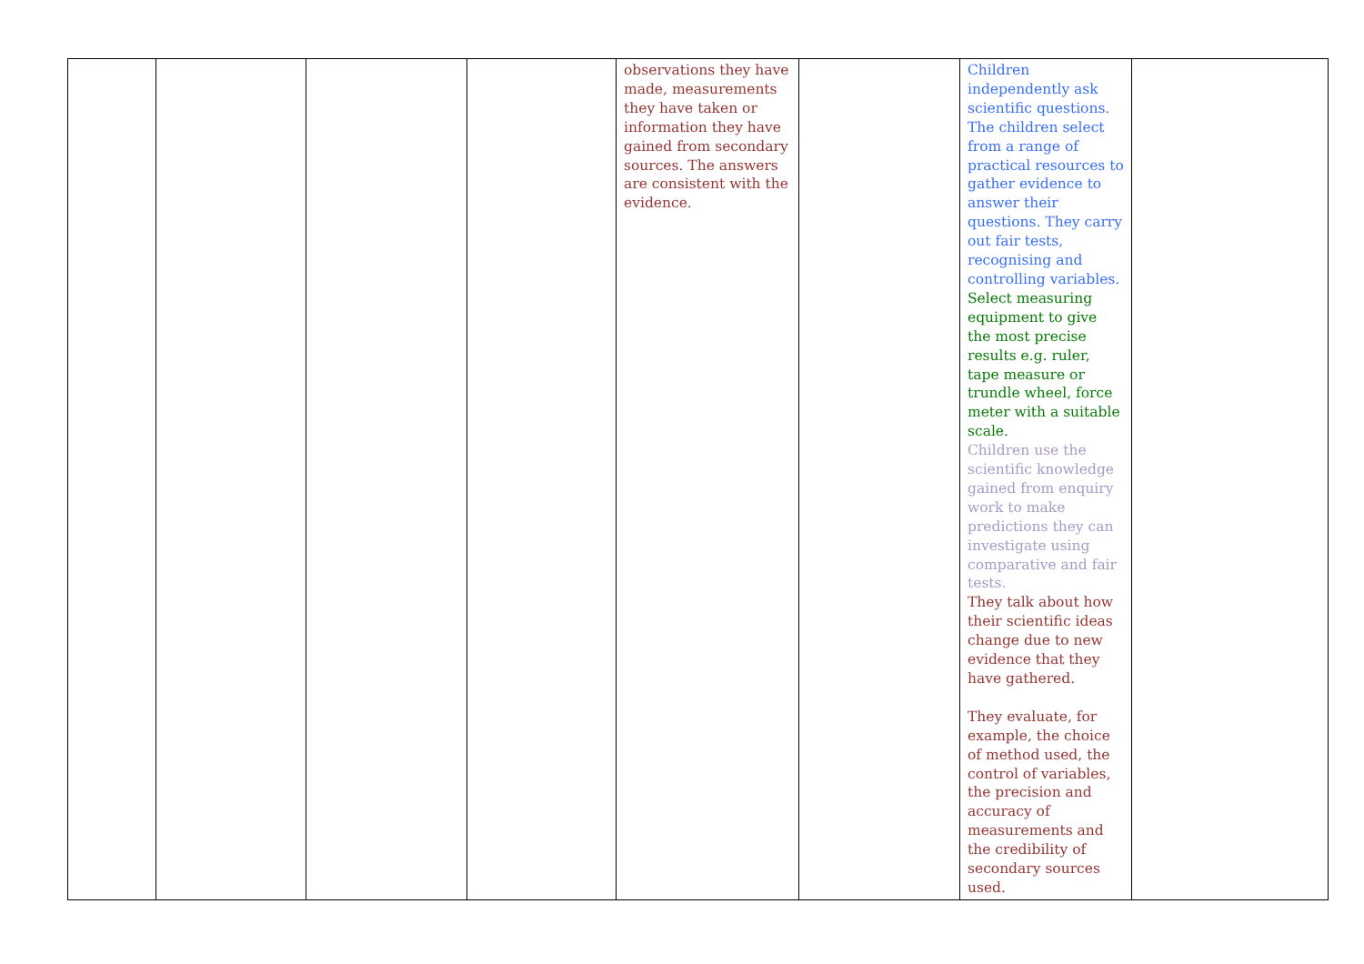| | | | | observations they have made, measurements they have taken or information they have gained from secondary sources. The answers are consistent with the evidence. | | Children independently ask scientific questions. The children select from a range of practical resources to gather evidence to answer their questions. They carry out fair tests, recognising and controlling variables. Select measuring equipment to give the most precise results e.g. ruler, tape measure or trundle wheel, force meter with a suitable scale. Children use the scientific knowledge gained from enquiry work to make predictions they can investigate using comparative and fair tests. They talk about how their scientific ideas change due to new evidence that they have gathered. They evaluate, for example, the choice of method used, the control of variables, the precision and accuracy of measurements and the credibility of secondary sources used. | |